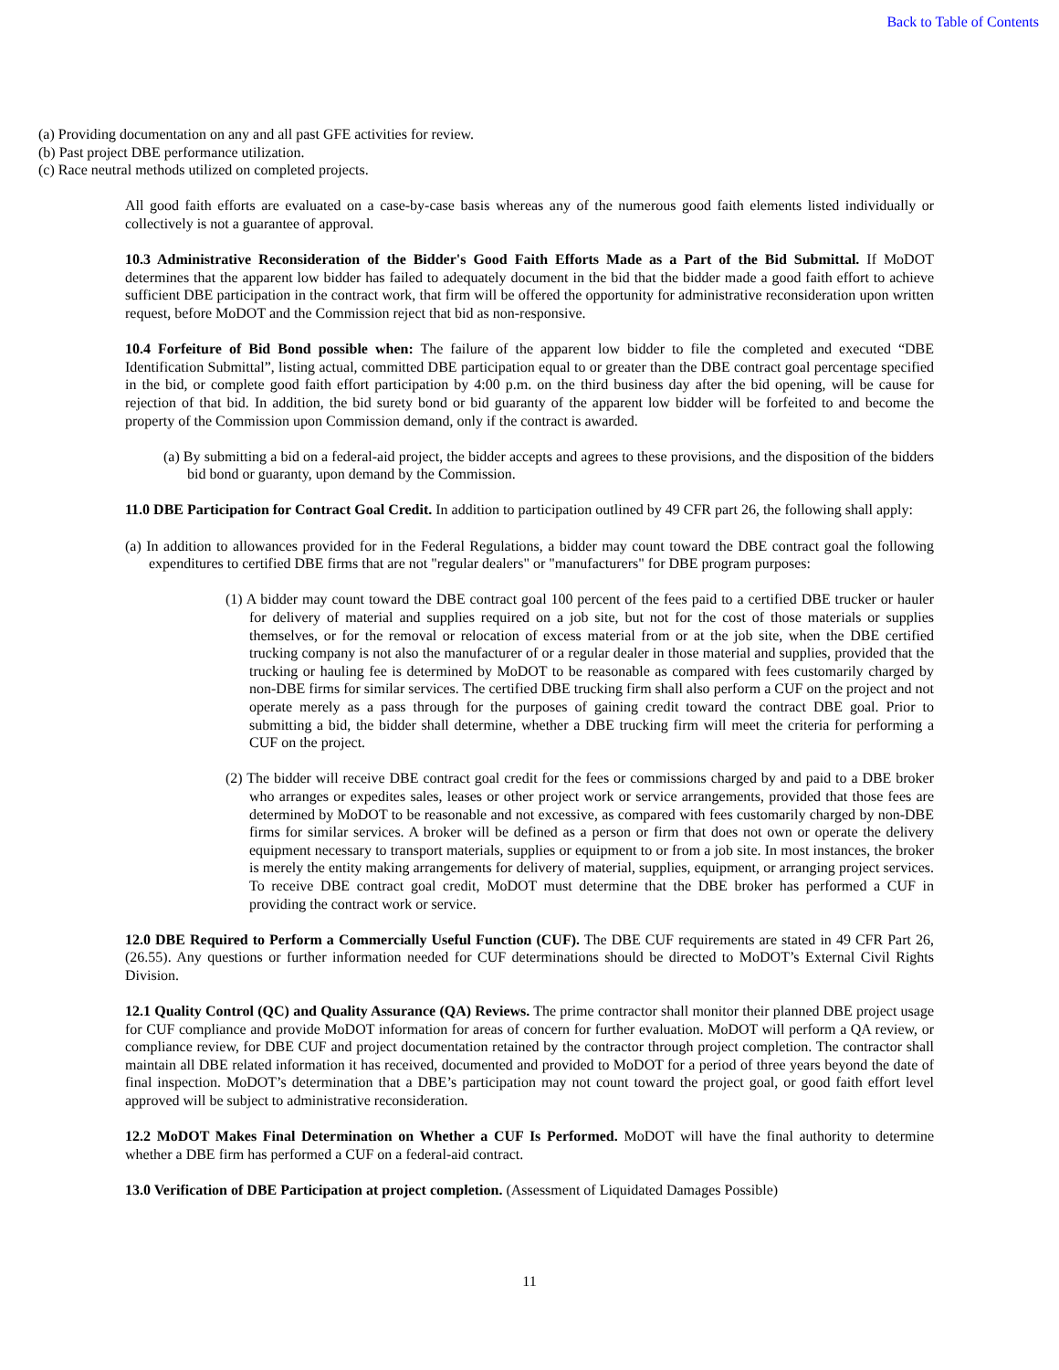Back to Table of Contents
(a) Providing documentation on any and all past GFE activities for review.
(b) Past project DBE performance utilization.
(c) Race neutral methods utilized on completed projects.
All good faith efforts are evaluated on a case-by-case basis whereas any of the numerous good faith elements listed individually or collectively is not a guarantee of approval.
10.3 Administrative Reconsideration of the Bidder's Good Faith Efforts Made as a Part of the Bid Submittal. If MoDOT determines that the apparent low bidder has failed to adequately document in the bid that the bidder made a good faith effort to achieve sufficient DBE participation in the contract work, that firm will be offered the opportunity for administrative reconsideration upon written request, before MoDOT and the Commission reject that bid as non-responsive.
10.4 Forfeiture of Bid Bond possible when: The failure of the apparent low bidder to file the completed and executed “DBE Identification Submittal”, listing actual, committed DBE participation equal to or greater than the DBE contract goal percentage specified in the bid, or complete good faith effort participation by 4:00 p.m. on the third business day after the bid opening, will be cause for rejection of that bid. In addition, the bid surety bond or bid guaranty of the apparent low bidder will be forfeited to and become the property of the Commission upon Commission demand, only if the contract is awarded.
(a) By submitting a bid on a federal-aid project, the bidder accepts and agrees to these provisions, and the disposition of the bidders bid bond or guaranty, upon demand by the Commission.
11.0 DBE Participation for Contract Goal Credit. In addition to participation outlined by 49 CFR part 26, the following shall apply:
(a) In addition to allowances provided for in the Federal Regulations, a bidder may count toward the DBE contract goal the following expenditures to certified DBE firms that are not "regular dealers" or "manufacturers" for DBE program purposes:
(1) A bidder may count toward the DBE contract goal 100 percent of the fees paid to a certified DBE trucker or hauler for delivery of material and supplies required on a job site, but not for the cost of those materials or supplies themselves, or for the removal or relocation of excess material from or at the job site, when the DBE certified trucking company is not also the manufacturer of or a regular dealer in those material and supplies, provided that the trucking or hauling fee is determined by MoDOT to be reasonable as compared with fees customarily charged by non-DBE firms for similar services. The certified DBE trucking firm shall also perform a CUF on the project and not operate merely as a pass through for the purposes of gaining credit toward the contract DBE goal. Prior to submitting a bid, the bidder shall determine, whether a DBE trucking firm will meet the criteria for performing a CUF on the project.
(2) The bidder will receive DBE contract goal credit for the fees or commissions charged by and paid to a DBE broker who arranges or expedites sales, leases or other project work or service arrangements, provided that those fees are determined by MoDOT to be reasonable and not excessive, as compared with fees customarily charged by non-DBE firms for similar services. A broker will be defined as a person or firm that does not own or operate the delivery equipment necessary to transport materials, supplies or equipment to or from a job site. In most instances, the broker is merely the entity making arrangements for delivery of material, supplies, equipment, or arranging project services. To receive DBE contract goal credit, MoDOT must determine that the DBE broker has performed a CUF in providing the contract work or service.
12.0 DBE Required to Perform a Commercially Useful Function (CUF). The DBE CUF requirements are stated in 49 CFR Part 26, (26.55). Any questions or further information needed for CUF determinations should be directed to MoDOT’s External Civil Rights Division.
12.1 Quality Control (QC) and Quality Assurance (QA) Reviews. The prime contractor shall monitor their planned DBE project usage for CUF compliance and provide MoDOT information for areas of concern for further evaluation. MoDOT will perform a QA review, or compliance review, for DBE CUF and project documentation retained by the contractor through project completion. The contractor shall maintain all DBE related information it has received, documented and provided to MoDOT for a period of three years beyond the date of final inspection. MoDOT’s determination that a DBE’s participation may not count toward the project goal, or good faith effort level approved will be subject to administrative reconsideration.
12.2 MoDOT Makes Final Determination on Whether a CUF Is Performed. MoDOT will have the final authority to determine whether a DBE firm has performed a CUF on a federal-aid contract.
13.0 Verification of DBE Participation at project completion. (Assessment of Liquidated Damages Possible)
11